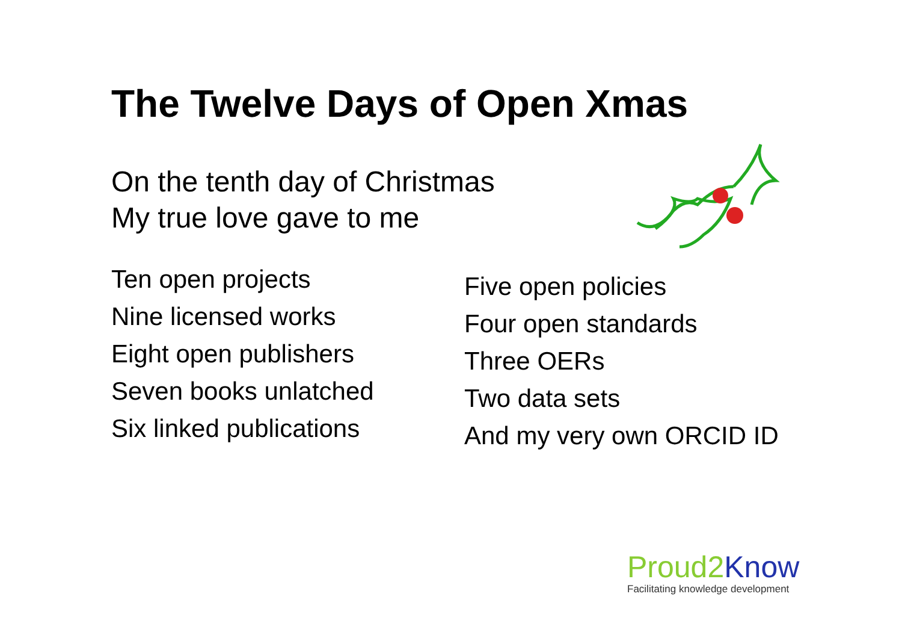The Twelve Days of Open Xmas
On the tenth day of Christmas
My true love gave to me
Ten open projects
Nine licensed works
Eight open publishers
Seven books unlatched
Six linked publications
Five open policies
Four open standards
Three OERs
Two data sets
And my very own ORCID ID
Proud2 Know
Facilitating knowledge development